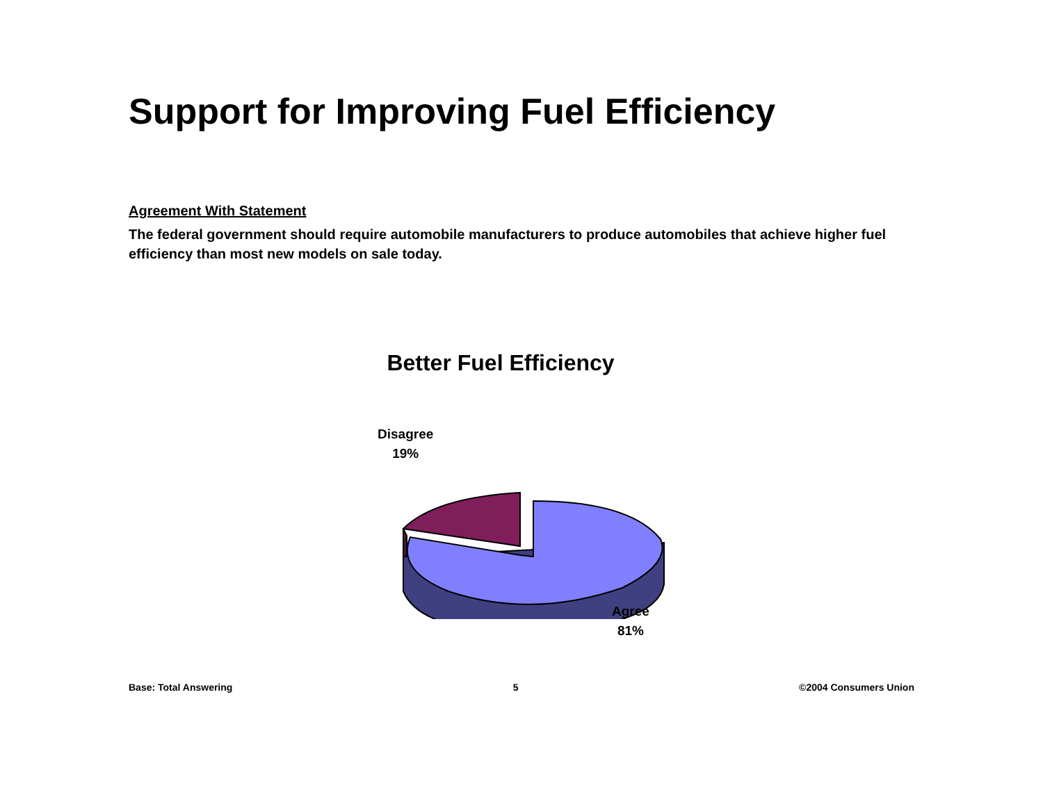Support for Improving Fuel Efficiency
Agreement With Statement
The federal government should require automobile manufacturers to produce automobiles that achieve higher fuel efficiency than most new models on sale today.
Better Fuel Efficiency
Disagree
19%
Agree
81%
Base: Total Answering 5 ©2004 Consumers Union